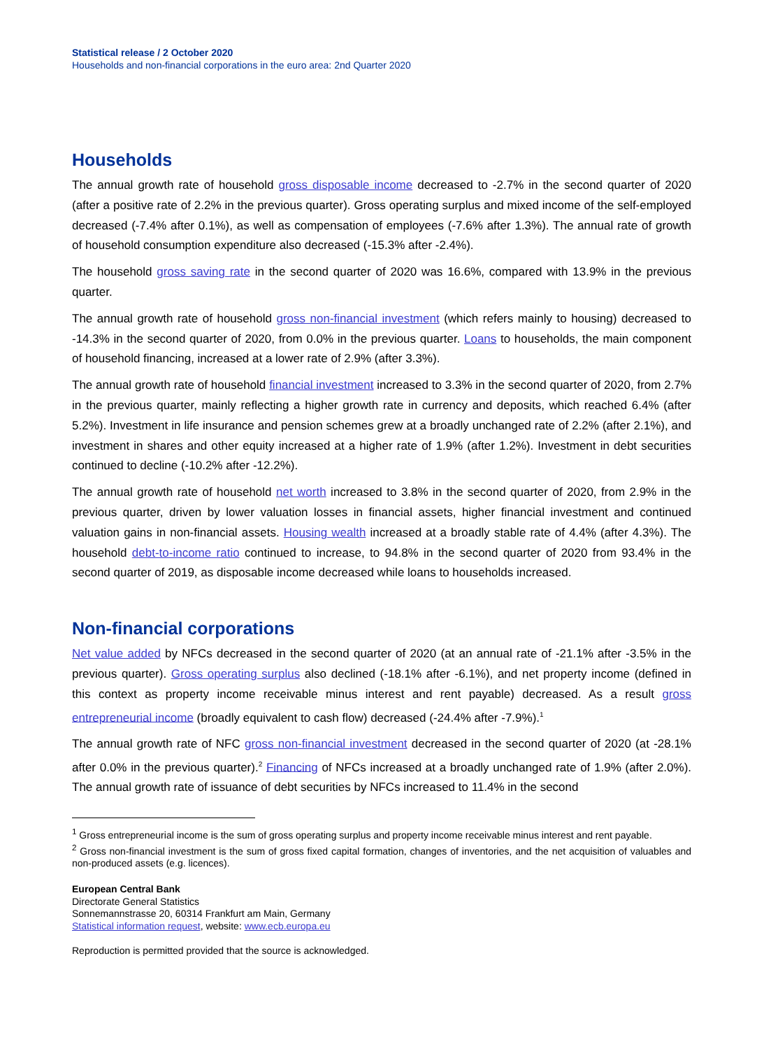Statistical release / 2 October 2020
Households and non-financial corporations in the euro area: 2nd Quarter 2020
Households
The annual growth rate of household gross disposable income decreased to -2.7% in the second quarter of 2020 (after a positive rate of 2.2% in the previous quarter). Gross operating surplus and mixed income of the self-employed decreased (-7.4% after 0.1%), as well as compensation of employees (-7.6% after 1.3%). The annual rate of growth of household consumption expenditure also decreased (-15.3% after -2.4%).
The household gross saving rate in the second quarter of 2020 was 16.6%, compared with 13.9% in the previous quarter.
The annual growth rate of household gross non-financial investment (which refers mainly to housing) decreased to -14.3% in the second quarter of 2020, from 0.0% in the previous quarter. Loans to households, the main component of household financing, increased at a lower rate of 2.9% (after 3.3%).
The annual growth rate of household financial investment increased to 3.3% in the second quarter of 2020, from 2.7% in the previous quarter, mainly reflecting a higher growth rate in currency and deposits, which reached 6.4% (after 5.2%). Investment in life insurance and pension schemes grew at a broadly unchanged rate of 2.2% (after 2.1%), and investment in shares and other equity increased at a higher rate of 1.9% (after 1.2%). Investment in debt securities continued to decline (-10.2% after -12.2%).
The annual growth rate of household net worth increased to 3.8% in the second quarter of 2020, from 2.9% in the previous quarter, driven by lower valuation losses in financial assets, higher financial investment and continued valuation gains in non-financial assets. Housing wealth increased at a broadly stable rate of 4.4% (after 4.3%). The household debt-to-income ratio continued to increase, to 94.8% in the second quarter of 2020 from 93.4% in the second quarter of 2019, as disposable income decreased while loans to households increased.
Non-financial corporations
Net value added by NFCs decreased in the second quarter of 2020 (at an annual rate of -21.1% after -3.5% in the previous quarter). Gross operating surplus also declined (-18.1% after -6.1%), and net property income (defined in this context as property income receivable minus interest and rent payable) decreased. As a result gross entrepreneurial income (broadly equivalent to cash flow) decreased (-24.4% after -7.9%).<sup>1</sup>
The annual growth rate of NFC gross non-financial investment decreased in the second quarter of 2020 (at -28.1% after 0.0% in the previous quarter).<sup>2</sup> Financing of NFCs increased at a broadly unchanged rate of 1.9% (after 2.0%). The annual growth rate of issuance of debt securities by NFCs increased to 11.4% in the second
<sup>1</sup> Gross entrepreneurial income is the sum of gross operating surplus and property income receivable minus interest and rent payable.
<sup>2</sup> Gross non-financial investment is the sum of gross fixed capital formation, changes of inventories, and the net acquisition of valuables and non-produced assets (e.g. licences).
European Central Bank
Directorate General Statistics
Sonnemannstrasse 20, 60314 Frankfurt am Main, Germany
Statistical information request, website: www.ecb.europa.eu
Reproduction is permitted provided that the source is acknowledged.